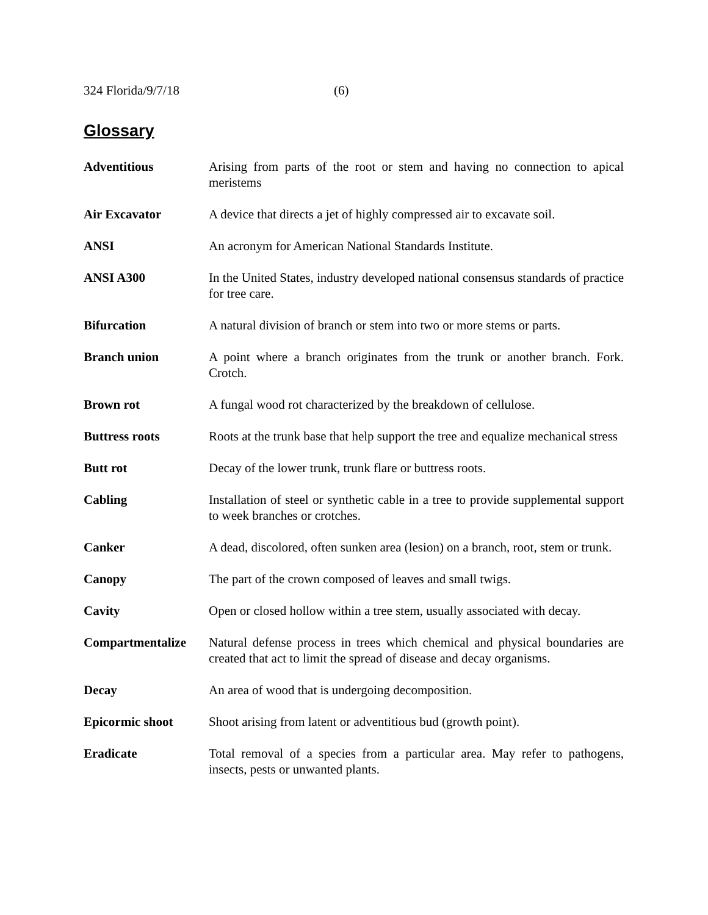324 Florida/9/7/18 (6)
Glossary
Adventitious Arising from parts of the root or stem and having no connection to apical meristems
Air Excavator A device that directs a jet of highly compressed air to excavate soil.
ANSI An acronym for American National Standards Institute.
ANSI A300 In the United States, industry developed national consensus standards of practice for tree care.
Bifurcation A natural division of branch or stem into two or more stems or parts.
Branch union A point where a branch originates from the trunk or another branch. Fork. Crotch.
Brown rot A fungal wood rot characterized by the breakdown of cellulose.
Buttress roots Roots at the trunk base that help support the tree and equalize mechanical stress
Butt rot Decay of the lower trunk, trunk flare or buttress roots.
Cabling Installation of steel or synthetic cable in a tree to provide supplemental support to week branches or crotches.
Canker A dead, discolored, often sunken area (lesion) on a branch, root, stem or trunk.
Canopy The part of the crown composed of leaves and small twigs.
Cavity Open or closed hollow within a tree stem, usually associated with decay.
Compartmentalize Natural defense process in trees which chemical and physical boundaries are created that act to limit the spread of disease and decay organisms.
Decay An area of wood that is undergoing decomposition.
Epicormic shoot Shoot arising from latent or adventitious bud (growth point).
Eradicate Total removal of a species from a particular area. May refer to pathogens, insects, pests or unwanted plants.